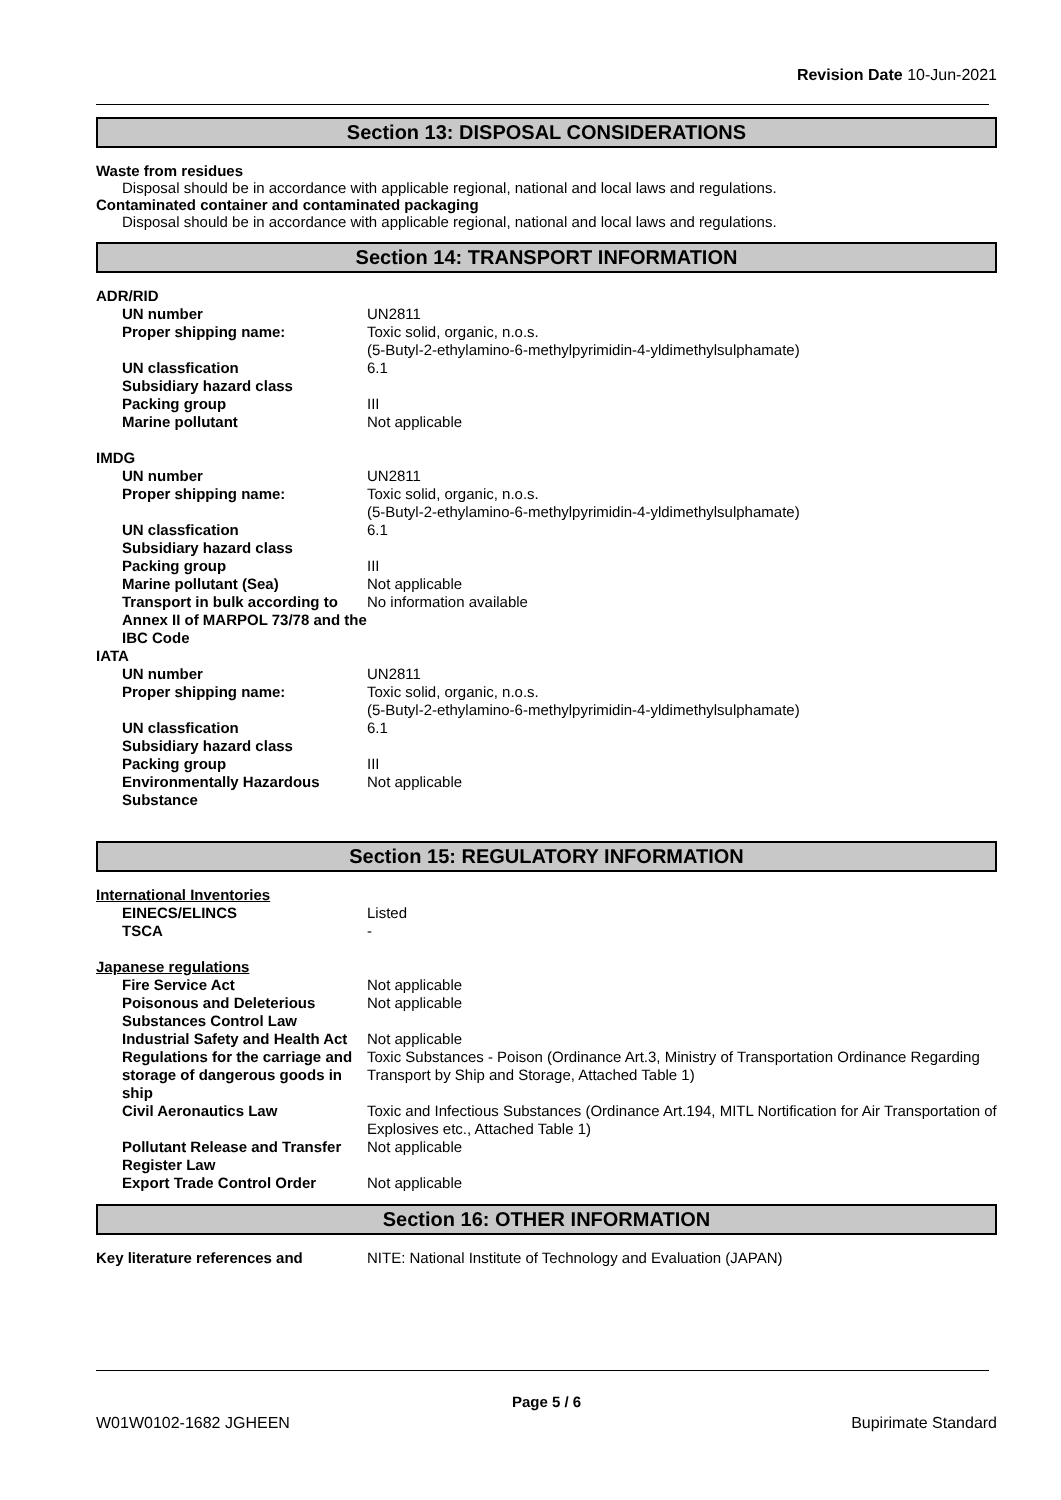Revision Date 10-Jun-2021
Section 13: DISPOSAL CONSIDERATIONS
Waste from residues
Disposal should be in accordance with applicable regional, national and local laws and regulations.
Contaminated container and contaminated packaging
Disposal should be in accordance with applicable regional, national and local laws and regulations.
Section 14: TRANSPORT INFORMATION
| ADR/RID | |
| UN number | UN2811 |
| Proper shipping name: | Toxic solid, organic, n.o.s. (5-Butyl-2-ethylamino-6-methylpyrimidin-4-yldimethylsulphamate) |
| UN classfication | 6.1 |
| Subsidiary hazard class | |
| Packing group | III |
| Marine pollutant | Not applicable |
| IMDG | |
| UN number | UN2811 |
| Proper shipping name: | Toxic solid, organic, n.o.s. (5-Butyl-2-ethylamino-6-methylpyrimidin-4-yldimethylsulphamate) |
| UN classfication | 6.1 |
| Subsidiary hazard class | |
| Packing group | III |
| Marine pollutant (Sea) | Not applicable |
| Transport in bulk according to Annex II of MARPOL 73/78 and the IBC Code | No information available |
| IATA | |
| UN number | UN2811 |
| Proper shipping name: | Toxic solid, organic, n.o.s. (5-Butyl-2-ethylamino-6-methylpyrimidin-4-yldimethylsulphamate) |
| UN classfication | 6.1 |
| Subsidiary hazard class | |
| Packing group | III |
| Environmentally Hazardous Substance | Not applicable |
Section 15: REGULATORY INFORMATION
| International Inventories | |
| EINECS/ELINCS | Listed |
| TSCA | - |
| Japanese regulations | |
| Fire Service Act | Not applicable |
| Poisonous and Deleterious Substances Control Law | Not applicable |
| Industrial Safety and Health Act | Not applicable |
| Regulations for the carriage and storage of dangerous goods in ship | Toxic Substances - Poison (Ordinance Art.3, Ministry of Transportation Ordinance Regarding Transport by Ship and Storage, Attached Table 1) |
| Civil Aeronautics Law | Toxic and Infectious Substances (Ordinance Art.194, MITL Nortification for Air Transportation of Explosives etc., Attached Table 1) |
| Pollutant Release and Transfer Register Law | Not applicable |
| Export Trade Control Order | Not applicable |
Section 16: OTHER INFORMATION
| Key literature references and | NITE: National Institute of Technology and Evaluation (JAPAN) |
Page 5 / 6
W01W0102-1682 JGHEEN Bupirimate Standard